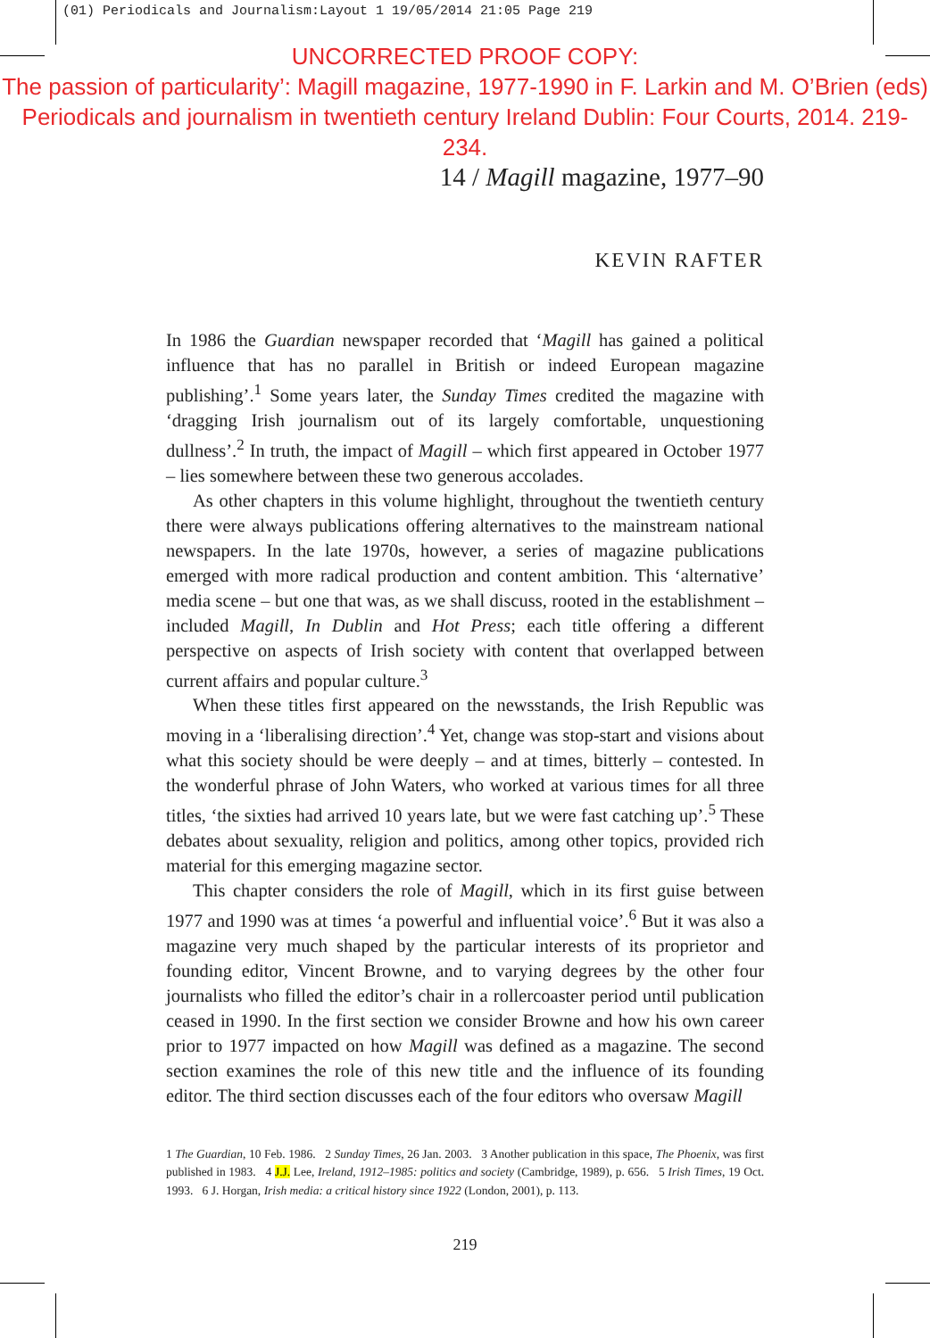(01) Periodicals and Journalism:Layout 1 19/05/2014 21:05 Page 219
UNCORRECTED PROOF COPY:
The passion of particularity’: Magill magazine, 1977-1990 in F. Larkin and M. O’Brien (eds) Periodicals and journalism in twentieth century Ireland Dublin: Four Courts, 2014. 219-234.
14 / Magill magazine, 1977–90
KEVIN RAFTER
In 1986 the Guardian newspaper recorded that ‘Magill has gained a political influence that has no parallel in British or indeed European magazine publishing’.<sup>1</sup> Some years later, the Sunday Times credited the magazine with ‘dragging Irish journalism out of its largely comfortable, unquestioning dullness’.<sup>2</sup> In truth, the impact of Magill – which first appeared in October 1977 – lies somewhere between these two generous accolades.
As other chapters in this volume highlight, throughout the twentieth century there were always publications offering alternatives to the mainstream national newspapers. In the late 1970s, however, a series of magazine publications emerged with more radical production and content ambition. This ‘alternative’ media scene – but one that was, as we shall discuss, rooted in the establishment – included Magill, In Dublin and Hot Press; each title offering a different perspective on aspects of Irish society with content that overlapped between current affairs and popular culture.<sup>3</sup>
When these titles first appeared on the newsstands, the Irish Republic was moving in a ‘liberalising direction’.<sup>4</sup> Yet, change was stop-start and visions about what this society should be were deeply – and at times, bitterly – contested. In the wonderful phrase of John Waters, who worked at various times for all three titles, ‘the sixties had arrived 10 years late, but we were fast catching up’.<sup>5</sup> These debates about sexuality, religion and politics, among other topics, provided rich material for this emerging magazine sector.
This chapter considers the role of Magill, which in its first guise between 1977 and 1990 was at times ‘a powerful and influential voice’.<sup>6</sup> But it was also a magazine very much shaped by the particular interests of its proprietor and founding editor, Vincent Browne, and to varying degrees by the other four journalists who filled the editor’s chair in a rollercoaster period until publication ceased in 1990. In the first section we consider Browne and how his own career prior to 1977 impacted on how Magill was defined as a magazine. The second section examines the role of this new title and the influence of its founding editor. The third section discusses each of the four editors who oversaw Magill
1 The Guardian, 10 Feb. 1986. 2 Sunday Times, 26 Jan. 2003. 3 Another publication in this space, The Phoenix, was first published in 1983. 4 J.J. Lee, Ireland, 1912–1985: politics and society (Cambridge, 1989), p. 656. 5 Irish Times, 19 Oct. 1993. 6 J. Horgan, Irish media: a critical history since 1922 (London, 2001), p. 113.
219